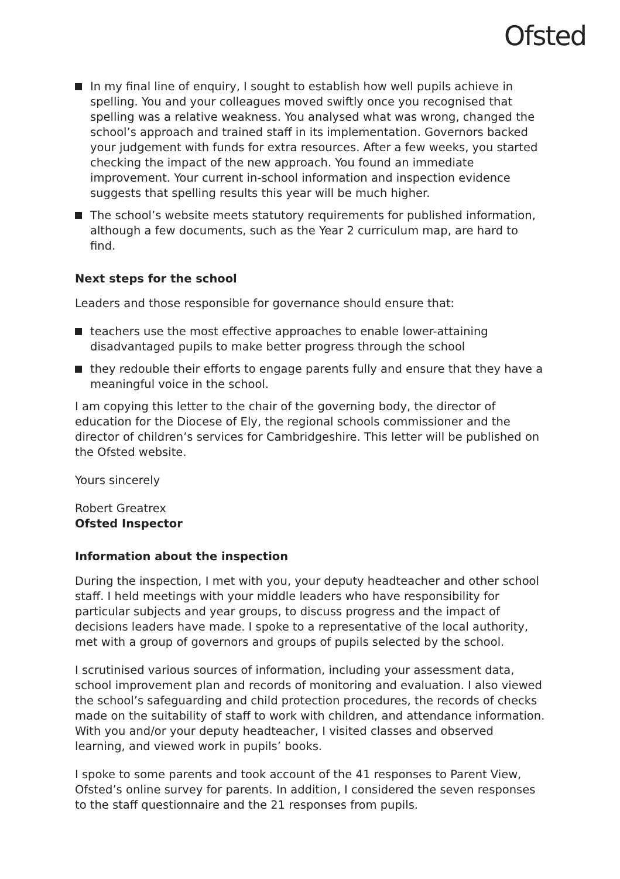Ofsted
In my final line of enquiry, I sought to establish how well pupils achieve in spelling. You and your colleagues moved swiftly once you recognised that spelling was a relative weakness. You analysed what was wrong, changed the school’s approach and trained staff in its implementation. Governors backed your judgement with funds for extra resources. After a few weeks, you started checking the impact of the new approach. You found an immediate improvement. Your current in-school information and inspection evidence suggests that spelling results this year will be much higher.
The school’s website meets statutory requirements for published information, although a few documents, such as the Year 2 curriculum map, are hard to find.
Next steps for the school
Leaders and those responsible for governance should ensure that:
teachers use the most effective approaches to enable lower-attaining disadvantaged pupils to make better progress through the school
they redouble their efforts to engage parents fully and ensure that they have a meaningful voice in the school.
I am copying this letter to the chair of the governing body, the director of education for the Diocese of Ely, the regional schools commissioner and the director of children’s services for Cambridgeshire. This letter will be published on the Ofsted website.
Yours sincerely
Robert Greatrex
Ofsted Inspector
Information about the inspection
During the inspection, I met with you, your deputy headteacher and other school staff. I held meetings with your middle leaders who have responsibility for particular subjects and year groups, to discuss progress and the impact of decisions leaders have made. I spoke to a representative of the local authority, met with a group of governors and groups of pupils selected by the school.
I scrutinised various sources of information, including your assessment data, school improvement plan and records of monitoring and evaluation. I also viewed the school’s safeguarding and child protection procedures, the records of checks made on the suitability of staff to work with children, and attendance information. With you and/or your deputy headteacher, I visited classes and observed learning, and viewed work in pupils’ books.
I spoke to some parents and took account of the 41 responses to Parent View, Ofsted’s online survey for parents. In addition, I considered the seven responses to the staff questionnaire and the 21 responses from pupils.